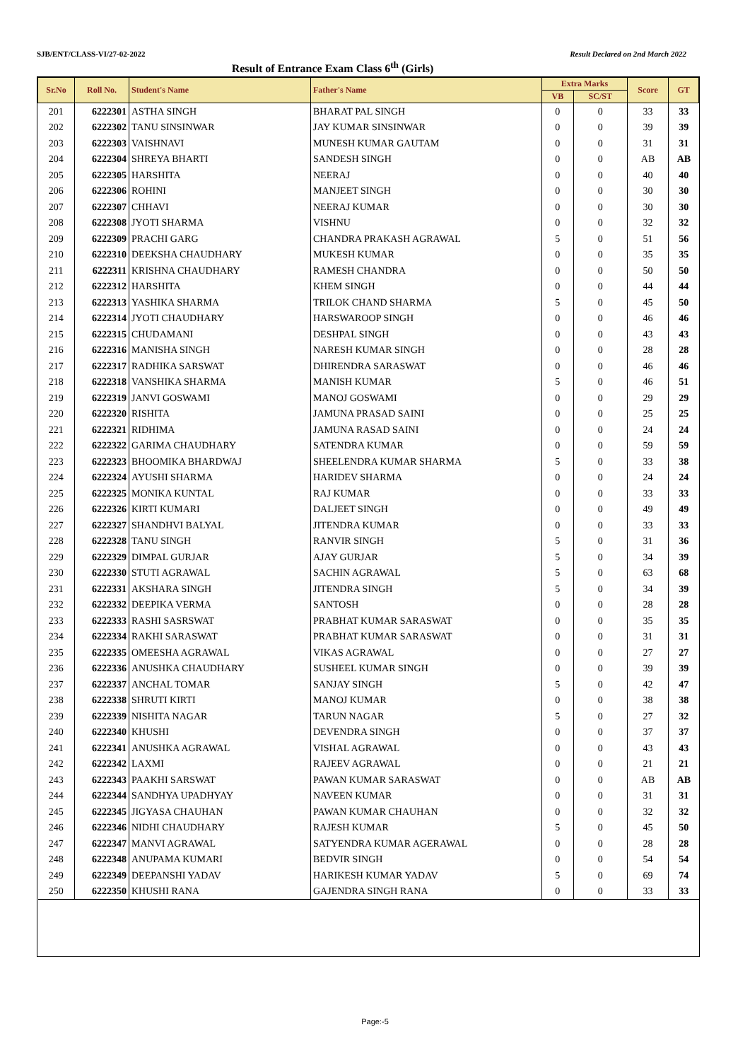SJB/ENT/CLASS-VI/27-02-2022 Result Declared on 2nd March 2022
Result of Entrance Exam Class 6<sup>th</sup> (Girls)
| Sr.No | Roll No. | Student's Name | Father's Name | Extra Marks | | Score | GT |
| --- | --- | --- | --- | --- | --- | --- | --- |
| | | | | VB | SC/ST | | |
| 201 | 6222301 | ASTHA SINGH | BHARAT PAL SINGH | 0 | 0 | 33 | 33 |
| 202 | 6222302 | TANU SINSINWAR | JAY KUMAR SINSINWAR | 0 | 0 | 39 | 39 |
| 203 | 6222303 | VAISHNAVI | MUNESH KUMAR GAUTAM | 0 | 0 | 31 | 31 |
| 204 | 6222304 | SHREYA BHARTI | SANDESH SINGH | 0 | 0 | AB | AB |
| 205 | 6222305 | HARSHITA | NEERAJ | 0 | 0 | 40 | 40 |
| 206 | 6222306 | ROHINI | MANJEET SINGH | 0 | 0 | 30 | 30 |
| 207 | 6222307 | CHHAVI | NEERAJ KUMAR | 0 | 0 | 30 | 30 |
| 208 | 6222308 | JYOTI SHARMA | VISHNU | 0 | 0 | 32 | 32 |
| 209 | 6222309 | PRACHI GARG | CHANDRA PRAKASH AGRAWAL | 5 | 0 | 51 | 56 |
| 210 | 6222310 | DEEKSHA CHAUDHARY | MUKESH KUMAR | 0 | 0 | 35 | 35 |
| 211 | 6222311 | KRISHNA CHAUDHARY | RAMESH CHANDRA | 0 | 0 | 50 | 50 |
| 212 | 6222312 | HARSHITA | KHEM SINGH | 0 | 0 | 44 | 44 |
| 213 | 6222313 | YASHIKA SHARMA | TRILOK CHAND SHARMA | 5 | 0 | 45 | 50 |
| 214 | 6222314 | JYOTI CHAUDHARY | HARSWAROOP SINGH | 0 | 0 | 46 | 46 |
| 215 | 6222315 | CHUDAMANI | DESHPAL SINGH | 0 | 0 | 43 | 43 |
| 216 | 6222316 | MANISHA SINGH | NARESH KUMAR SINGH | 0 | 0 | 28 | 28 |
| 217 | 6222317 | RADHIKA SARSWAT | DHIRENDRA SARASWAT | 0 | 0 | 46 | 46 |
| 218 | 6222318 | VANSHIKA SHARMA | MANISH KUMAR | 5 | 0 | 46 | 51 |
| 219 | 6222319 | JANVI GOSWAMI | MANOJ GOSWAMI | 0 | 0 | 29 | 29 |
| 220 | 6222320 | RISHITA | JAMUNA PRASAD SAINI | 0 | 0 | 25 | 25 |
| 221 | 6222321 | RIDHIMA | JAMUNA RASAD SAINI | 0 | 0 | 24 | 24 |
| 222 | 6222322 | GARIMA CHAUDHARY | SATENDRA KUMAR | 0 | 0 | 59 | 59 |
| 223 | 6222323 | BHOOMIKA BHARDWAJ | SHEELENDRA KUMAR SHARMA | 5 | 0 | 33 | 38 |
| 224 | 6222324 | AYUSHI SHARMA | HARIDEV SHARMA | 0 | 0 | 24 | 24 |
| 225 | 6222325 | MONIKA KUNTAL | RAJ KUMAR | 0 | 0 | 33 | 33 |
| 226 | 6222326 | KIRTI KUMARI | DALJEET SINGH | 0 | 0 | 49 | 49 |
| 227 | 6222327 | SHANDHVI BALYAL | JITENDRA KUMAR | 0 | 0 | 33 | 33 |
| 228 | 6222328 | TANU SINGH | RANVIR SINGH | 5 | 0 | 31 | 36 |
| 229 | 6222329 | DIMPAL GURJAR | AJAY GURJAR | 5 | 0 | 34 | 39 |
| 230 | 6222330 | STUTI AGRAWAL | SACHIN AGRAWAL | 5 | 0 | 63 | 68 |
| 231 | 6222331 | AKSHARA SINGH | JITENDRA SINGH | 5 | 0 | 34 | 39 |
| 232 | 6222332 | DEEPIKA VERMA | SANTOSH | 0 | 0 | 28 | 28 |
| 233 | 6222333 | RASHI SASRSWAT | PRABHAT KUMAR SARASWAT | 0 | 0 | 35 | 35 |
| 234 | 6222334 | RAKHI SARASWAT | PRABHAT KUMAR SARASWAT | 0 | 0 | 31 | 31 |
| 235 | 6222335 | OMEESHA AGRAWAL | VIKAS AGRAWAL | 0 | 0 | 27 | 27 |
| 236 | 6222336 | ANUSHKA CHAUDHARY | SUSHEEL KUMAR SINGH | 0 | 0 | 39 | 39 |
| 237 | 6222337 | ANCHAL TOMAR | SANJAY SINGH | 5 | 0 | 42 | 47 |
| 238 | 6222338 | SHRUTI KIRTI | MANOJ KUMAR | 0 | 0 | 38 | 38 |
| 239 | 6222339 | NISHITA NAGAR | TARUN NAGAR | 5 | 0 | 27 | 32 |
| 240 | 6222340 | KHUSHI | DEVENDRA SINGH | 0 | 0 | 37 | 37 |
| 241 | 6222341 | ANUSHKA AGRAWAL | VISHAL AGRAWAL | 0 | 0 | 43 | 43 |
| 242 | 6222342 | LAXMI | RAJEEV AGRAWAL | 0 | 0 | 21 | 21 |
| 243 | 6222343 | PAAKHI SARSWAT | PAWAN KUMAR SARASWAT | 0 | 0 | AB | AB |
| 244 | 6222344 | SANDHYA UPADHYAY | NAVEEN KUMAR | 0 | 0 | 31 | 31 |
| 245 | 6222345 | JIGYASA CHAUHAN | PAWAN KUMAR CHAUHAN | 0 | 0 | 32 | 32 |
| 246 | 6222346 | NIDHI CHAUDHARY | RAJESH KUMAR | 5 | 0 | 45 | 50 |
| 247 | 6222347 | MANVI AGRAWAL | SATYENDRA KUMAR AGERAWAL | 0 | 0 | 28 | 28 |
| 248 | 6222348 | ANUPAMA KUMARI | BEDVIR SINGH | 0 | 0 | 54 | 54 |
| 249 | 6222349 | DEEPANSHI YADAV | HARIKESH KUMAR YADAV | 5 | 0 | 69 | 74 |
| 250 | 6222350 | KHUSHI RANA | GAJENDRA SINGH RANA | 0 | 0 | 33 | 33 |
Page:-5